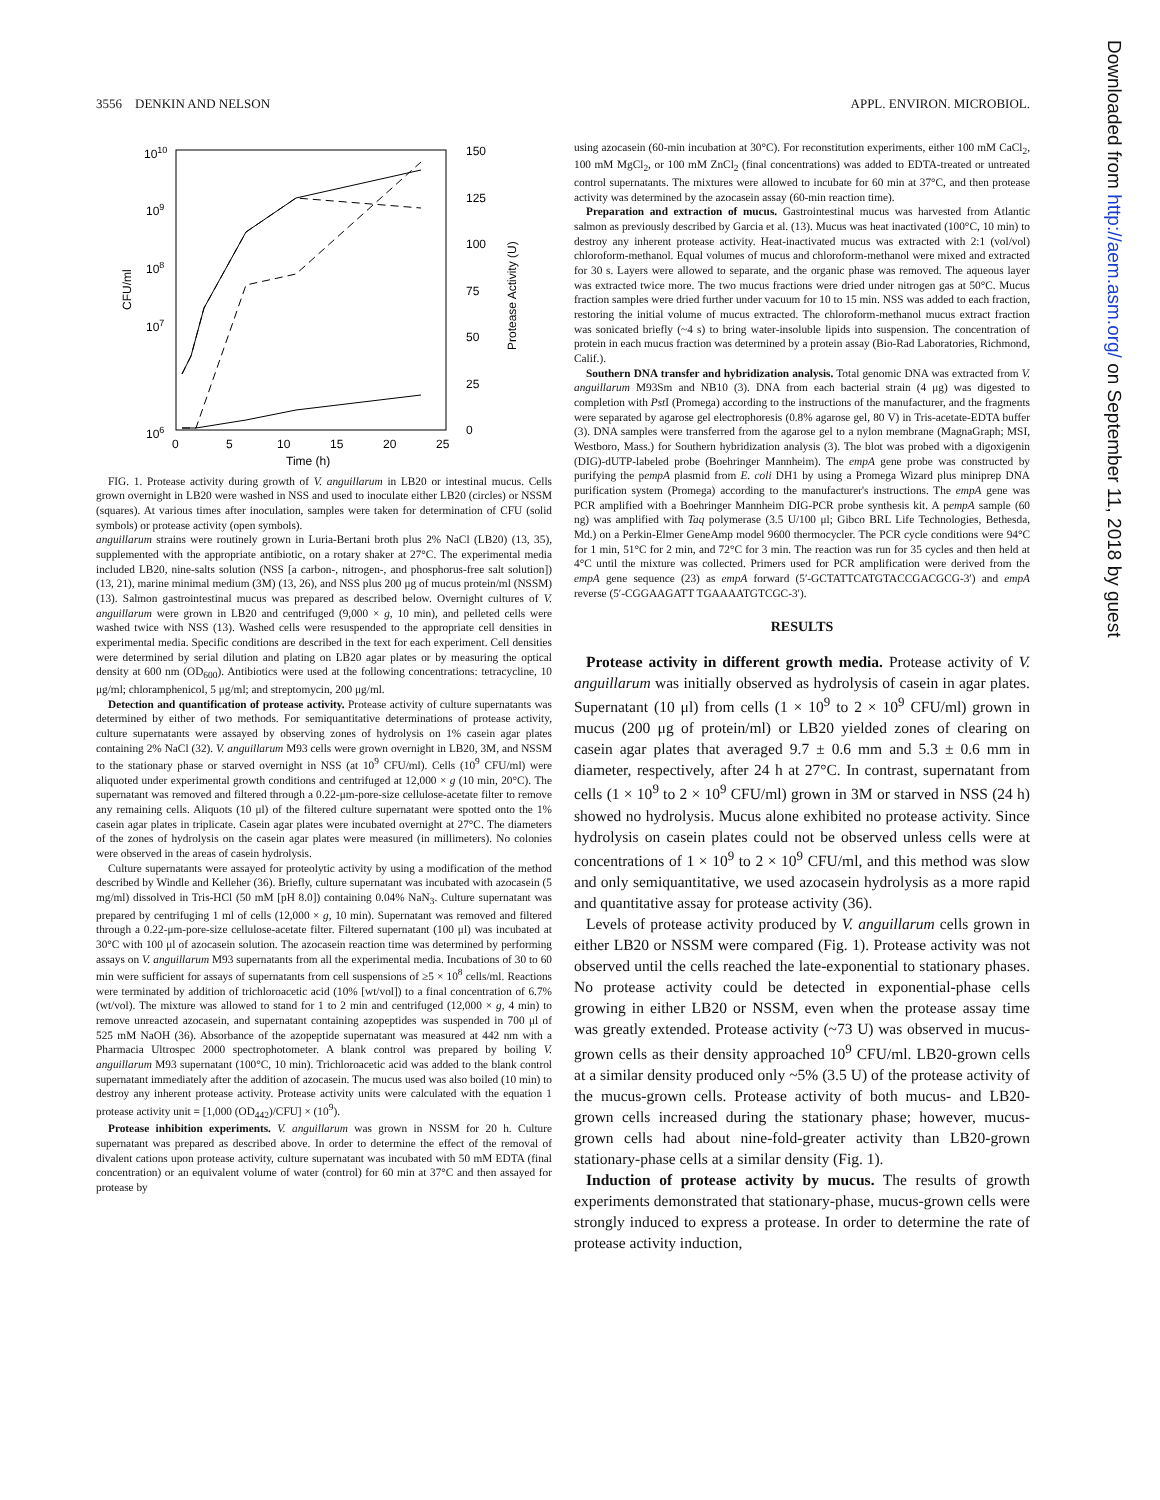3556 DENKIN AND NELSON APPL. ENVIRON. MICROBIOL.
Downloaded from http://aem.asm.org/ on September 11, 2018 by guest
1010
109
108
107
106
150
125
100
75
50
25
0
0
5
10
15
20
25
Time (h)
CFU/ml
Protease Activity (U)
FIG. 1. Protease activity during growth of V. anguillarum in LB20 or intestinal mucus. Cells grown overnight in LB20 were washed in NSS and used to inoculate either LB20 (circles) or NSSM (squares). At various times after inoculation, samples were taken for determination of CFU (solid symbols) or protease activity (open symbols).
anguillarum strains were routinely grown in Luria-Bertani broth plus 2% NaCl (LB20) (13, 35), supplemented with the appropriate antibiotic, on a rotary shaker at 27°C. The experimental media included LB20, nine-salts solution (NSS [a carbon-, nitrogen-, and phosphorus-free salt solution]) (13, 21), marine minimal medium (3M) (13, 26), and NSS plus 200 μg of mucus protein/ml (NSSM) (13). Salmon gastrointestinal mucus was prepared as described below. Overnight cultures of V. anguillarum were grown in LB20 and centrifuged (9,000 × g, 10 min), and pelleted cells were washed twice with NSS (13). Washed cells were resuspended to the appropriate cell densities in experimental media. Specific conditions are described in the text for each experiment. Cell densities were determined by serial dilution and plating on LB20 agar plates or by measuring the optical density at 600 nm (OD<sub>600</sub>). Antibiotics were used at the following concentrations: tetracycline, 10 μg/ml; chloramphenicol, 5 μg/ml; and streptomycin, 200 μg/ml.
Detection and quantification of protease activity. Protease activity of culture supernatants was determined by either of two methods. For semiquantitative determinations of protease activity, culture supernatants were assayed by observing zones of hydrolysis on 1% casein agar plates containing 2% NaCl (32). V. anguillarum M93 cells were grown overnight in LB20, 3M, and NSSM to the stationary phase or starved overnight in NSS (at 10<sup>9</sup> CFU/ml). Cells (10<sup>9</sup> CFU/ml) were aliquoted under experimental growth conditions and centrifuged at 12,000 × g (10 min, 20°C). The supernatant was removed and filtered through a 0.22-μm-pore-size cellulose-acetate filter to remove any remaining cells. Aliquots (10 μl) of the filtered culture supernatant were spotted onto the 1% casein agar plates in triplicate. Casein agar plates were incubated overnight at 27°C. The diameters of the zones of hydrolysis on the casein agar plates were measured (in millimeters). No colonies were observed in the areas of casein hydrolysis.
Culture supernatants were assayed for proteolytic activity by using a modification of the method described by Windle and Kelleher (36). Briefly, culture supernatant was incubated with azocasein (5 mg/ml) dissolved in Tris-HCl (50 mM [pH 8.0]) containing 0.04% NaN<sub>3</sub>. Culture supernatant was prepared by centrifuging 1 ml of cells (12,000 × g, 10 min). Supernatant was removed and filtered through a 0.22-μm-pore-size cellulose-acetate filter. Filtered supernatant (100 μl) was incubated at 30°C with 100 μl of azocasein solution. The azocasein reaction time was determined by performing assays on V. anguillarum M93 supernatants from all the experimental media. Incubations of 30 to 60 min were sufficient for assays of supernatants from cell suspensions of ≥5 × 10<sup>8</sup> cells/ml. Reactions were terminated by addition of trichloroacetic acid (10% [wt/vol]) to a final concentration of 6.7% (wt/vol). The mixture was allowed to stand for 1 to 2 min and centrifuged (12,000 × g, 4 min) to remove unreacted azocasein, and supernatant containing azopeptides was suspended in 700 μl of 525 mM NaOH (36). Absorbance of the azopeptide supernatant was measured at 442 nm with a Pharmacia Ultrospec 2000 spectrophotometer. A blank control was prepared by boiling V. anguillarum M93 supernatant (100°C, 10 min). Trichloroacetic acid was added to the blank control supernatant immediately after the addition of azocasein. The mucus used was also boiled (10 min) to destroy any inherent protease activity. Protease activity units were calculated with the equation 1 protease activity unit = [1,000 (OD<sub>442</sub>)/CFU] × (10<sup>9</sup>).
Protease inhibition experiments. V. anguillarum was grown in NSSM for 20 h. Culture supernatant was prepared as described above. In order to determine the effect of the removal of divalent cations upon protease activity, culture supernatant was incubated with 50 mM EDTA (final concentration) or an equivalent volume of water (control) for 60 min at 37°C and then assayed for protease by
using azocasein (60-min incubation at 30°C). For reconstitution experiments, either 100 mM CaCl<sub>2</sub>, 100 mM MgCl<sub>2</sub>, or 100 mM ZnCl<sub>2</sub> (final concentrations) was added to EDTA-treated or untreated control supernatants. The mixtures were allowed to incubate for 60 min at 37°C, and then protease activity was determined by the azocasein assay (60-min reaction time).
Preparation and extraction of mucus. Gastrointestinal mucus was harvested from Atlantic salmon as previously described by Garcia et al. (13). Mucus was heat inactivated (100°C, 10 min) to destroy any inherent protease activity. Heat-inactivated mucus was extracted with 2:1 (vol/vol) chloroform-methanol. Equal volumes of mucus and chloroform-methanol were mixed and extracted for 30 s. Layers were allowed to separate, and the organic phase was removed. The aqueous layer was extracted twice more. The two mucus fractions were dried under nitrogen gas at 50°C. Mucus fraction samples were dried further under vacuum for 10 to 15 min. NSS was added to each fraction, restoring the initial volume of mucus extracted. The chloroform-methanol mucus extract fraction was sonicated briefly (~4 s) to bring water-insoluble lipids into suspension. The concentration of protein in each mucus fraction was determined by a protein assay (Bio-Rad Laboratories, Richmond, Calif.).
Southern DNA transfer and hybridization analysis. Total genomic DNA was extracted from V. anguillarum M93Sm and NB10 (3). DNA from each bacterial strain (4 μg) was digested to completion with Pst I (Promega) according to the instructions of the manufacturer, and the fragments were separated by agarose gel electrophoresis (0.8% agarose gel, 80 V) in Tris-acetate-EDTA buffer (3). DNA samples were transferred from the agarose gel to a nylon membrane (MagnaGraph; MSI, Westboro, Mass.) for Southern hybridization analysis (3). The blot was probed with a digoxigenin (DIG)-dUTP-labeled probe (Boehringer Mannheim). The empA gene probe was constructed by purifying the pempA plasmid from E. coli DH1 by using a Promega Wizard plus miniprep DNA purification system (Promega) according to the manufacturer's instructions. The empA gene was PCR amplified with a Boehringer Mannheim DIG-PCR probe synthesis kit. A pempA sample (60 ng) was amplified with Taq polymerase (3.5 U/100 μl; Gibco BRL Life Technologies, Bethesda, Md.) on a Perkin-Elmer GeneAmp model 9600 thermocycler. The PCR cycle conditions were 94°C for 1 min, 51°C for 2 min, and 72°C for 3 min. The reaction was run for 35 cycles and then held at 4°C until the mixture was collected. Primers used for PCR amplification were derived from the empA gene sequence (23) as empA forward (5′-GCTATTCATGTACCGACGCG-3′) and empA reverse (5′-CGGAAGATT TGAAAATGTCGC-3′).
RESULTS
Protease activity in different growth media. Protease activity of V. anguillarum was initially observed as hydrolysis of casein in agar plates. Supernatant (10 μl) from cells (1 × 10<sup>9</sup> to 2 × 10<sup>9</sup> CFU/ml) grown in mucus (200 μg of protein/ml) or LB20 yielded zones of clearing on casein agar plates that averaged 9.7 ± 0.6 mm and 5.3 ± 0.6 mm in diameter, respectively, after 24 h at 27°C. In contrast, supernatant from cells (1 × 10<sup>9</sup> to 2 × 10<sup>9</sup> CFU/ml) grown in 3M or starved in NSS (24 h) showed no hydrolysis. Mucus alone exhibited no protease activity. Since hydrolysis on casein plates could not be observed unless cells were at concentrations of 1 × 10<sup>9</sup> to 2 × 10<sup>9</sup> CFU/ml, and this method was slow and only semiquantitative, we used azocasein hydrolysis as a more rapid and quantitative assay for protease activity (36).
Levels of protease activity produced by V. anguillarum cells grown in either LB20 or NSSM were compared (Fig. 1). Protease activity was not observed until the cells reached the late-exponential to stationary phases. No protease activity could be detected in exponential-phase cells growing in either LB20 or NSSM, even when the protease assay time was greatly extended. Protease activity (~73 U) was observed in mucus-grown cells as their density approached 10<sup>9</sup> CFU/ml. LB20-grown cells at a similar density produced only ~5% (3.5 U) of the protease activity of the mucus-grown cells. Protease activity of both mucus- and LB20-grown cells increased during the stationary phase; however, mucus-grown cells had about nine-fold-greater activity than LB20-grown stationary-phase cells at a similar density (Fig. 1).
Induction of protease activity by mucus. The results of growth experiments demonstrated that stationary-phase, mucus-grown cells were strongly induced to express a protease. In order to determine the rate of protease activity induction,